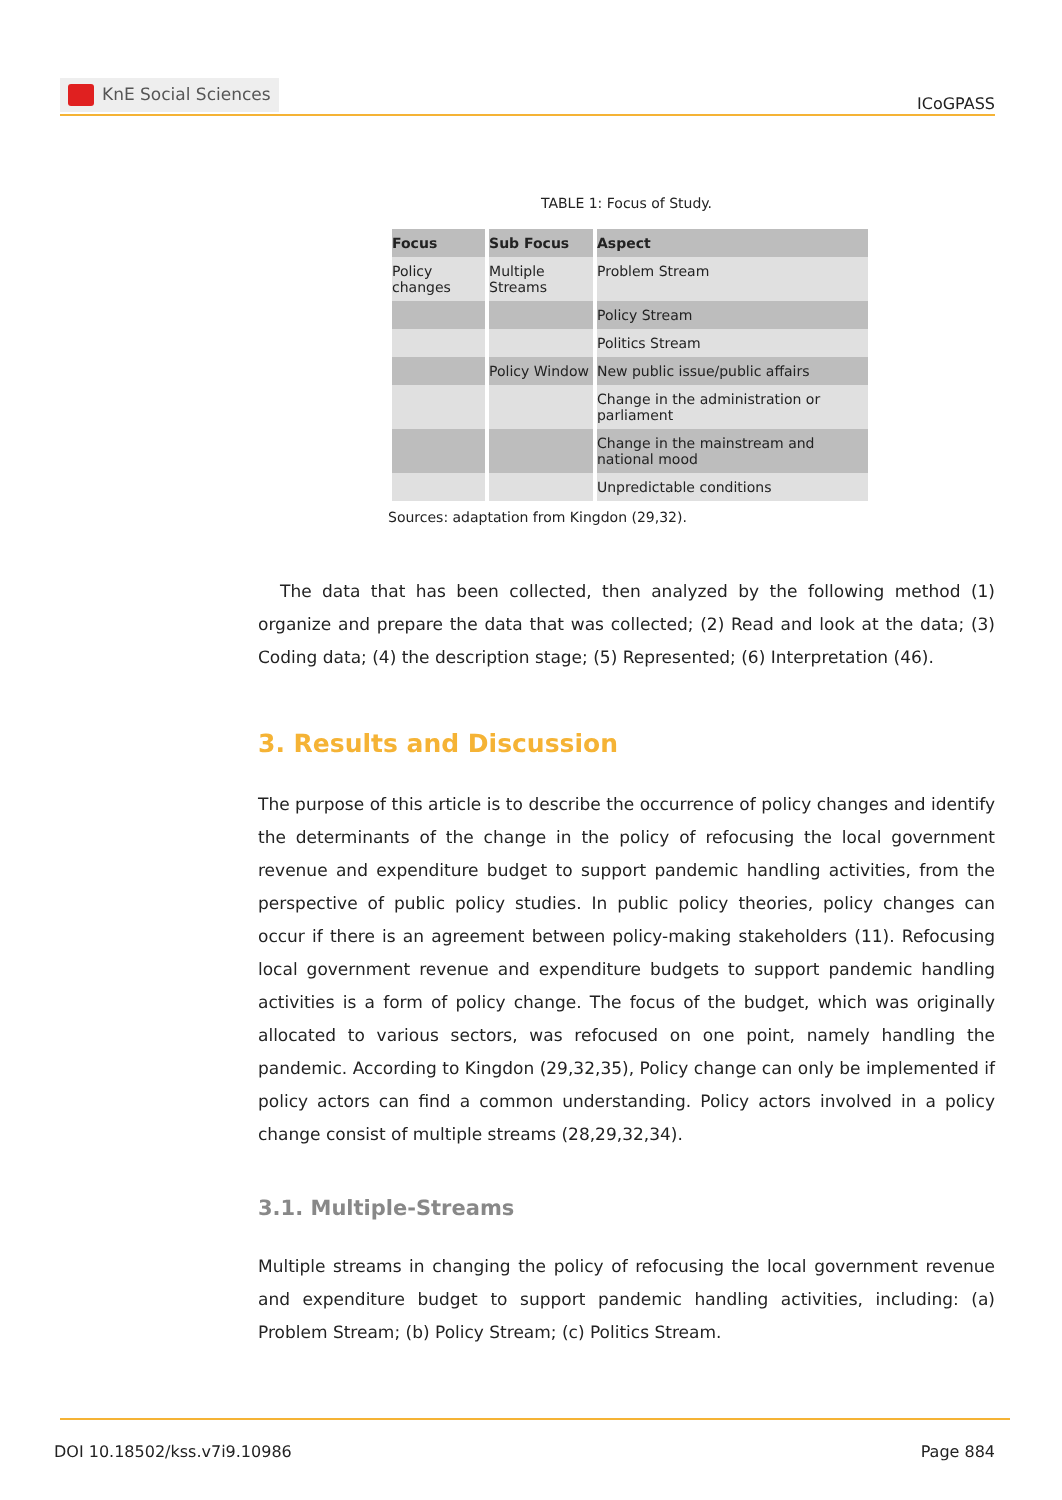KnE Social Sciences
ICoGPASS
TABLE 1: Focus of Study.
| Focus | Sub Focus | Aspect |
| --- | --- | --- |
| Policy changes | Multiple Streams | Problem Stream |
| | | Policy Stream |
| | | Politics Stream |
| | Policy Window | New public issue/public affairs |
| | | Change in the administration or parliament |
| | | Change in the mainstream and national mood |
| | | Unpredictable conditions |
Sources: adaptation from Kingdon (29,32).
The data that has been collected, then analyzed by the following method (1) organize and prepare the data that was collected; (2) Read and look at the data; (3) Coding data; (4) the description stage; (5) Represented; (6) Interpretation (46).
3. Results and Discussion
The purpose of this article is to describe the occurrence of policy changes and identify the determinants of the change in the policy of refocusing the local government revenue and expenditure budget to support pandemic handling activities, from the perspective of public policy studies. In public policy theories, policy changes can occur if there is an agreement between policy-making stakeholders (11). Refocusing local government revenue and expenditure budgets to support pandemic handling activities is a form of policy change. The focus of the budget, which was originally allocated to various sectors, was refocused on one point, namely handling the pandemic. According to Kingdon (29,32,35), Policy change can only be implemented if policy actors can find a common understanding. Policy actors involved in a policy change consist of multiple streams (28,29,32,34).
3.1. Multiple-Streams
Multiple streams in changing the policy of refocusing the local government revenue and expenditure budget to support pandemic handling activities, including: (a) Problem Stream; (b) Policy Stream; (c) Politics Stream.
DOI 10.18502/kss.v7i9.10986 Page 884